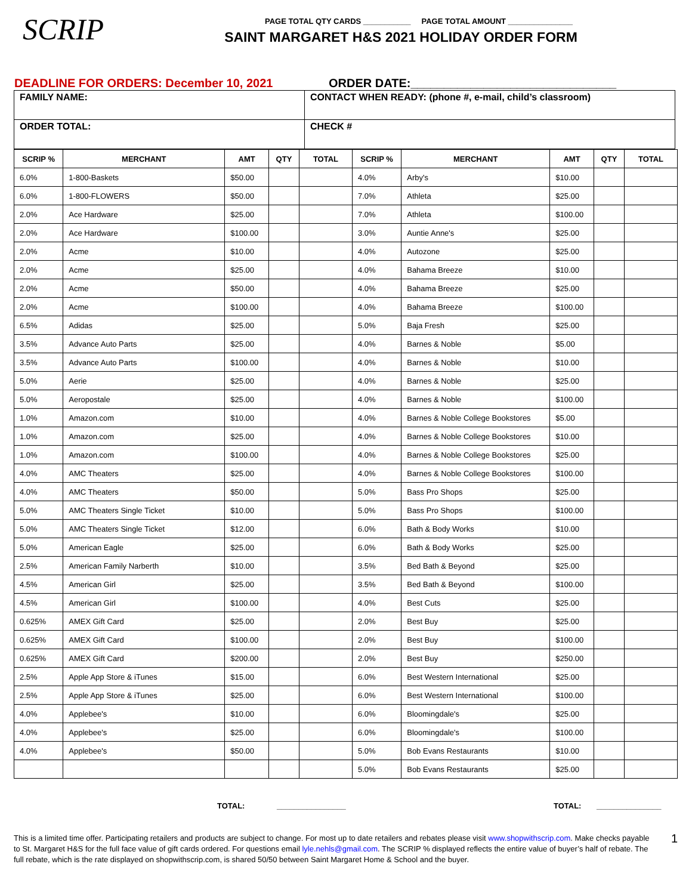SCRIP
PAGE TOTAL QTY CARDS ___________ PAGE TOTAL AMOUNT _______________
SAINT MARGARET H&S 2021 HOLIDAY ORDER FORM
DEADLINE FOR ORDERS: December 10, 2021 ORDER DATE:_______________________________
| FAMILY NAME: | CONTACT WHEN READY: (phone #, e-mail, child’s classroom) |
| ORDER TOTAL: | CHECK # |
| SCRIP % | MERCHANT | AMT | QTY | TOTAL | SCRIP % | MERCHANT | AMT | QTY | TOTAL |
| --- | --- | --- | --- | --- | --- | --- | --- | --- | --- |
| 6.0% | 1-800-Baskets | $50.00 | | | 4.0% | Arby's | $10.00 | | |
| 6.0% | 1-800-FLOWERS | $50.00 | | | 7.0% | Athleta | $25.00 | | |
| 2.0% | Ace Hardware | $25.00 | | | 7.0% | Athleta | $100.00 | | |
| 2.0% | Ace Hardware | $100.00 | | | 3.0% | Auntie Anne's | $25.00 | | |
| 2.0% | Acme | $10.00 | | | 4.0% | Autozone | $25.00 | | |
| 2.0% | Acme | $25.00 | | | 4.0% | Bahama Breeze | $10.00 | | |
| 2.0% | Acme | $50.00 | | | 4.0% | Bahama Breeze | $25.00 | | |
| 2.0% | Acme | $100.00 | | | 4.0% | Bahama Breeze | $100.00 | | |
| 6.5% | Adidas | $25.00 | | | 5.0% | Baja Fresh | $25.00 | | |
| 3.5% | Advance Auto Parts | $25.00 | | | 4.0% | Barnes & Noble | $5.00 | | |
| 3.5% | Advance Auto Parts | $100.00 | | | 4.0% | Barnes & Noble | $10.00 | | |
| 5.0% | Aerie | $25.00 | | | 4.0% | Barnes & Noble | $25.00 | | |
| 5.0% | Aeropostale | $25.00 | | | 4.0% | Barnes & Noble | $100.00 | | |
| 1.0% | Amazon.com | $10.00 | | | 4.0% | Barnes & Noble College Bookstores | $5.00 | | |
| 1.0% | Amazon.com | $25.00 | | | 4.0% | Barnes & Noble College Bookstores | $10.00 | | |
| 1.0% | Amazon.com | $100.00 | | | 4.0% | Barnes & Noble College Bookstores | $25.00 | | |
| 4.0% | AMC Theaters | $25.00 | | | 4.0% | Barnes & Noble College Bookstores | $100.00 | | |
| 4.0% | AMC Theaters | $50.00 | | | 5.0% | Bass Pro Shops | $25.00 | | |
| 5.0% | AMC Theaters Single Ticket | $10.00 | | | 5.0% | Bass Pro Shops | $100.00 | | |
| 5.0% | AMC Theaters Single Ticket | $12.00 | | | 6.0% | Bath & Body Works | $10.00 | | |
| 5.0% | American Eagle | $25.00 | | | 6.0% | Bath & Body Works | $25.00 | | |
| 2.5% | American Family Narberth | $10.00 | | | 3.5% | Bed Bath & Beyond | $25.00 | | |
| 4.5% | American Girl | $25.00 | | | 3.5% | Bed Bath & Beyond | $100.00 | | |
| 4.5% | American Girl | $100.00 | | | 4.0% | Best Cuts | $25.00 | | |
| 0.625% | AMEX Gift Card | $25.00 | | | 2.0% | Best Buy | $25.00 | | |
| 0.625% | AMEX Gift Card | $100.00 | | | 2.0% | Best Buy | $100.00 | | |
| 0.625% | AMEX Gift Card | $200.00 | | | 2.0% | Best Buy | $250.00 | | |
| 2.5% | Apple App Store & iTunes | $15.00 | | | 6.0% | Best Western International | $25.00 | | |
| 2.5% | Apple App Store & iTunes | $25.00 | | | 6.0% | Best Western International | $100.00 | | |
| 4.0% | Applebee's | $10.00 | | | 6.0% | Bloomingdale's | $25.00 | | |
| 4.0% | Applebee's | $25.00 | | | 6.0% | Bloomingdale's | $100.00 | | |
| 4.0% | Applebee's | $50.00 | | | 5.0% | Bob Evans Restaurants | $10.00 | | |
| | | | | | 5.0% | Bob Evans Restaurants | $25.00 | | |
TOTAL: ________________ TOTAL: _______________
This is a limited time offer. Participating retailers and products are subject to change. For most up to date retailers and rebates please visit www.shopwithscrip.com. Make checks payable to St. Margaret H&S for the full face value of gift cards ordered. For questions email lyle.nehls@gmail.com. The SCRIP % displayed reflects the entire value of buyer’s half of rebate. The full rebate, which is the rate displayed on shopwithscrip.com, is shared 50/50 between Saint Margaret Home & School and the buyer.
1